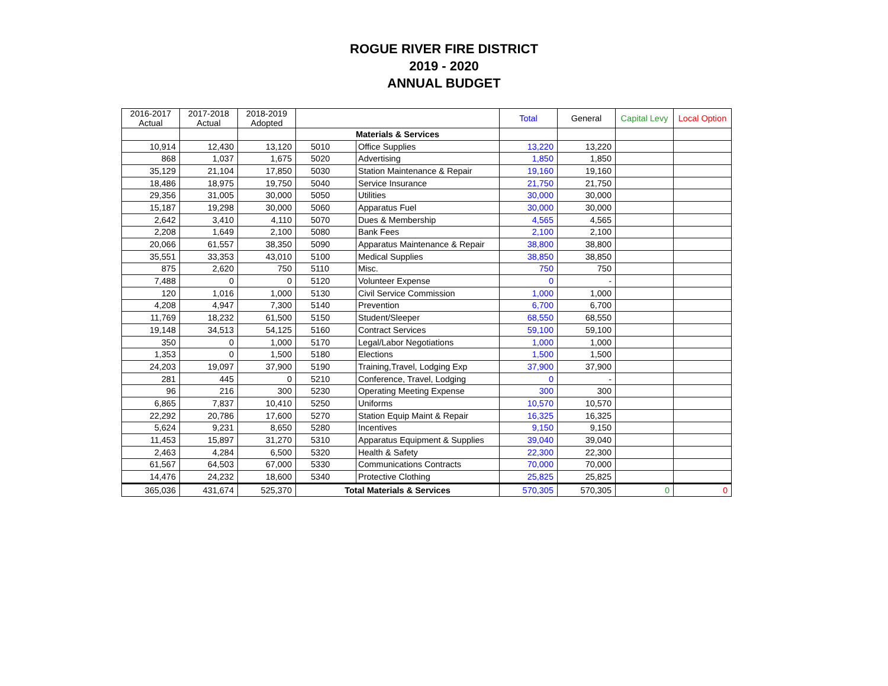ROGUE RIVER FIRE DISTRICT
2019 - 2020
ANNUAL BUDGET
| 2016-2017 Actual | 2017-2018 Actual | 2018-2019 Adopted | | | Total | General | Capital Levy | Local Option |
| --- | --- | --- | --- | --- | --- | --- | --- | --- |
| | | | Materials & Services | | | | | |
| 10,914 | 12,430 | 13,120 | 5010 | Office Supplies | 13,220 | 13,220 | | |
| 868 | 1,037 | 1,675 | 5020 | Advertising | 1,850 | 1,850 | | |
| 35,129 | 21,104 | 17,850 | 5030 | Station Maintenance & Repair | 19,160 | 19,160 | | |
| 18,486 | 18,975 | 19,750 | 5040 | Service Insurance | 21,750 | 21,750 | | |
| 29,356 | 31,005 | 30,000 | 5050 | Utilities | 30,000 | 30,000 | | |
| 15,187 | 19,298 | 30,000 | 5060 | Apparatus Fuel | 30,000 | 30,000 | | |
| 2,642 | 3,410 | 4,110 | 5070 | Dues & Membership | 4,565 | 4,565 | | |
| 2,208 | 1,649 | 2,100 | 5080 | Bank Fees | 2,100 | 2,100 | | |
| 20,066 | 61,557 | 38,350 | 5090 | Apparatus Maintenance & Repair | 38,800 | 38,800 | | |
| 35,551 | 33,353 | 43,010 | 5100 | Medical Supplies | 38,850 | 38,850 | | |
| 875 | 2,620 | 750 | 5110 | Misc. | 750 | 750 | | |
| 7,488 | 0 | 0 | 5120 | Volunteer Expense | 0 | - | | |
| 120 | 1,016 | 1,000 | 5130 | Civil Service Commission | 1,000 | 1,000 | | |
| 4,208 | 4,947 | 7,300 | 5140 | Prevention | 6,700 | 6,700 | | |
| 11,769 | 18,232 | 61,500 | 5150 | Student/Sleeper | 68,550 | 68,550 | | |
| 19,148 | 34,513 | 54,125 | 5160 | Contract Services | 59,100 | 59,100 | | |
| 350 | 0 | 1,000 | 5170 | Legal/Labor Negotiations | 1,000 | 1,000 | | |
| 1,353 | 0 | 1,500 | 5180 | Elections | 1,500 | 1,500 | | |
| 24,203 | 19,097 | 37,900 | 5190 | Training,Travel, Lodging Exp | 37,900 | 37,900 | | |
| 281 | 445 | 0 | 5210 | Conference, Travel, Lodging | 0 | - | | |
| 96 | 216 | 300 | 5230 | Operating Meeting Expense | 300 | 300 | | |
| 6,865 | 7,837 | 10,410 | 5250 | Uniforms | 10,570 | 10,570 | | |
| 22,292 | 20,786 | 17,600 | 5270 | Station Equip Maint & Repair | 16,325 | 16,325 | | |
| 5,624 | 9,231 | 8,650 | 5280 | Incentives | 9,150 | 9,150 | | |
| 11,453 | 15,897 | 31,270 | 5310 | Apparatus Equipment & Supplies | 39,040 | 39,040 | | |
| 2,463 | 4,284 | 6,500 | 5320 | Health & Safety | 22,300 | 22,300 | | |
| 61,567 | 64,503 | 67,000 | 5330 | Communications Contracts | 70,000 | 70,000 | | |
| 14,476 | 24,232 | 18,600 | 5340 | Protective Clothing | 25,825 | 25,825 | | |
| 365,036 | 431,674 | 525,370 | Total Materials & Services | | 570,305 | 570,305 | 0 | 0 |